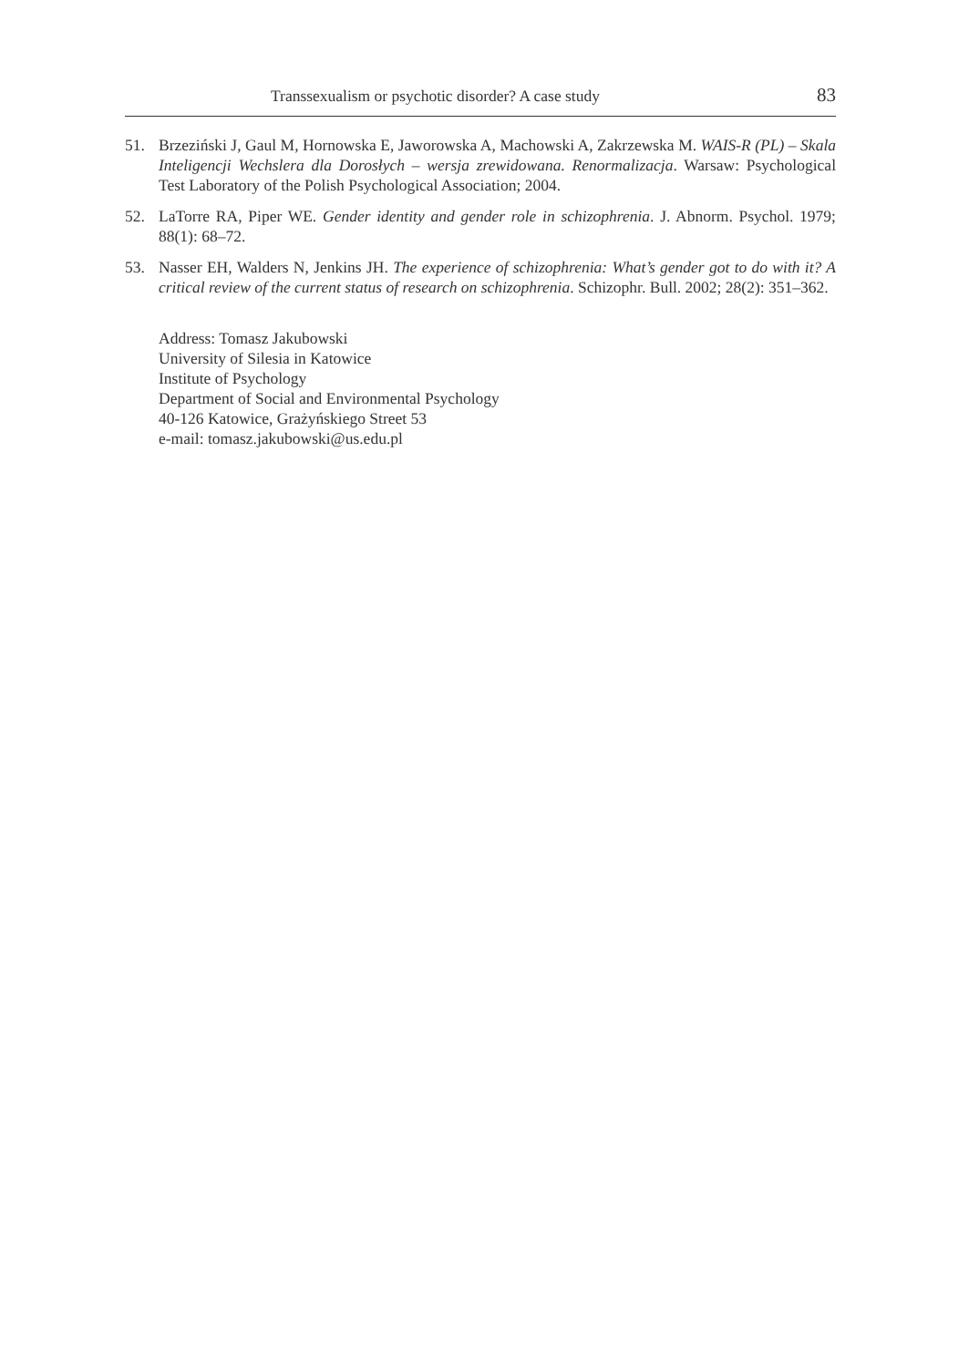Transsexualism or psychotic disorder? A case study 83
51. Brzeziński J, Gaul M, Hornowska E, Jaworowska A, Machowski A, Zakrzewska M. WAIS-R (PL) – Skala Inteligencji Wechslera dla Dorosłych – wersja zrewidowana. Renormalizacja. Warsaw: Psychological Test Laboratory of the Polish Psychological Association; 2004.
52. LaTorre RA, Piper WE. Gender identity and gender role in schizophrenia. J. Abnorm. Psychol. 1979; 88(1): 68–72.
53. Nasser EH, Walders N, Jenkins JH. The experience of schizophrenia: What’s gender got to do with it? A critical review of the current status of research on schizophrenia. Schizophr. Bull. 2002; 28(2): 351–362.
Address: Tomasz Jakubowski
University of Silesia in Katowice
Institute of Psychology
Department of Social and Environmental Psychology
40-126 Katowice, Grażyńskiego Street 53
e-mail: tomasz.jakubowski@us.edu.pl